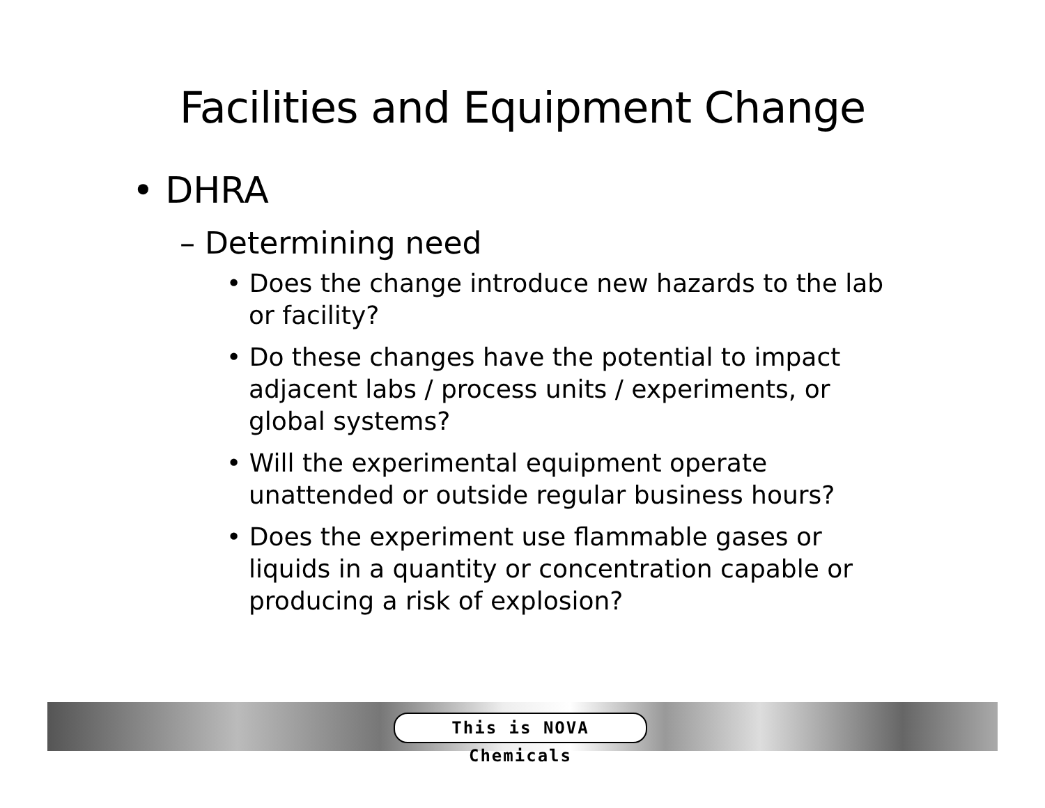Facilities and Equipment Change
• DHRA
– Determining need
• Does the change introduce new hazards to the lab or facility?
• Do these changes have the potential to impact adjacent labs / process units / experiments, or global systems?
• Will the experimental equipment operate unattended or outside regular business hours?
• Does the experiment use flammable gases or liquids in a quantity or concentration capable or producing a risk of explosion?
This is NOVA Chemicals